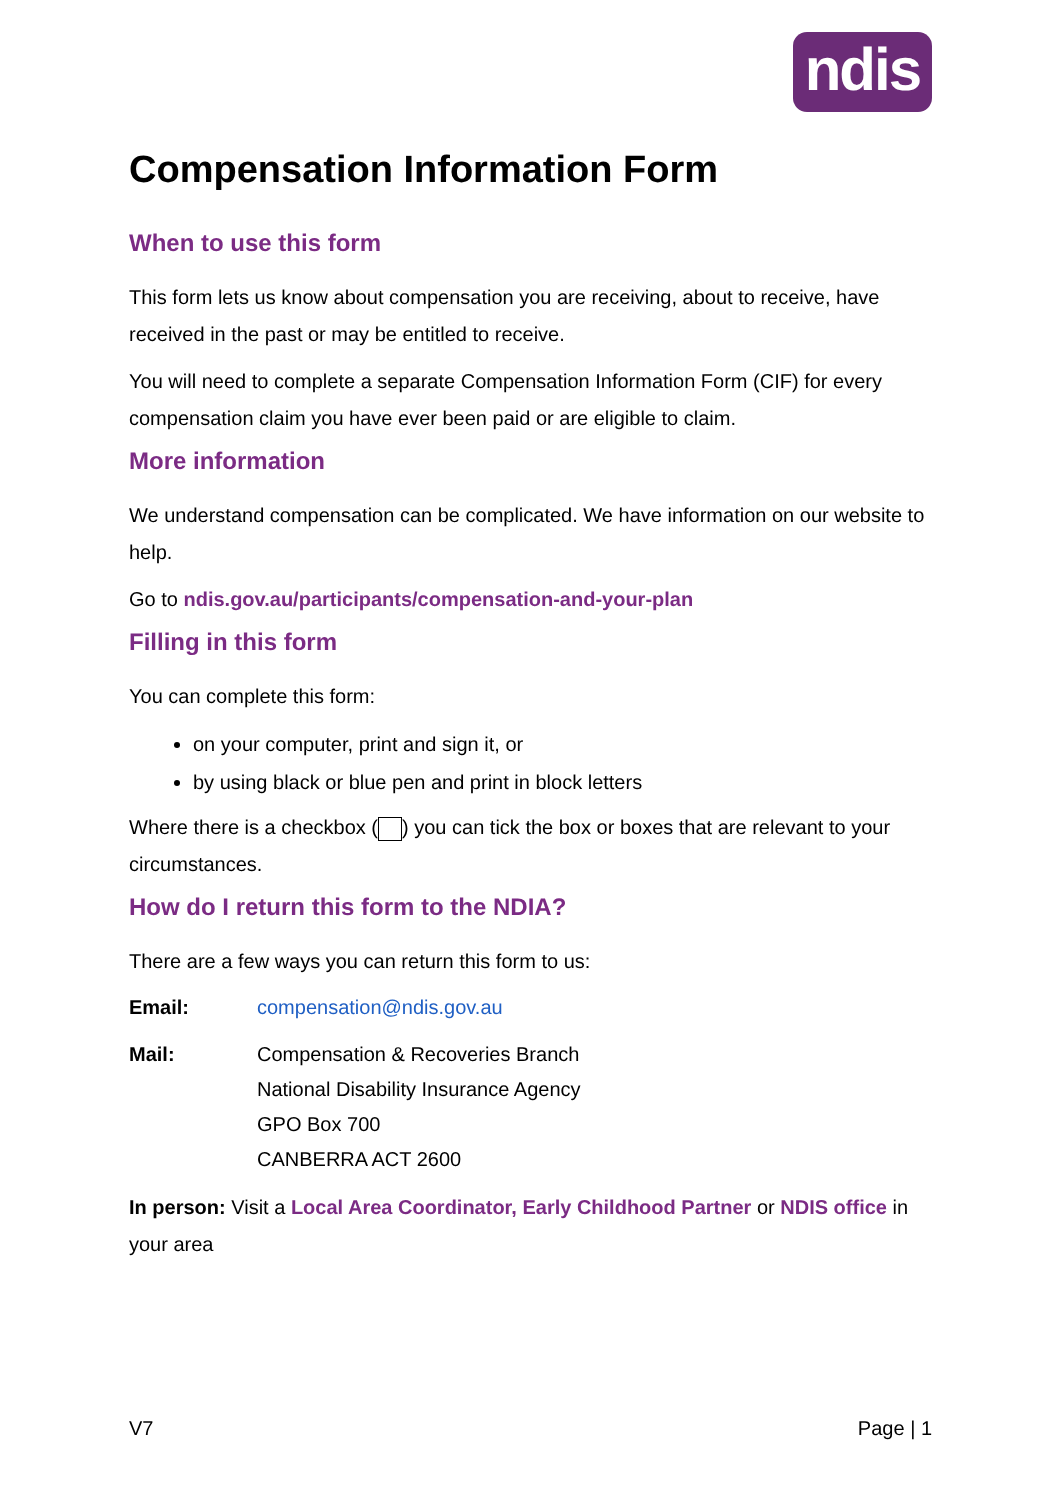ndis
Compensation Information Form
When to use this form
This form lets us know about compensation you are receiving, about to receive, have received in the past or may be entitled to receive.
You will need to complete a separate Compensation Information Form (CIF) for every compensation claim you have ever been paid or are eligible to claim.
More information
We understand compensation can be complicated. We have information on our website to help.
Go to ndis.gov.au/participants/compensation-and-your-plan
Filling in this form
You can complete this form:
on your computer, print and sign it, or
by using black or blue pen and print in block letters
Where there is a checkbox ( ) you can tick the box or boxes that are relevant to your circumstances.
How do I return this form to the NDIA?
There are a few ways you can return this form to us:
Email: compensation@ndis.gov.au
Mail: Compensation & Recoveries Branch
National Disability Insurance Agency
GPO Box 700
CANBERRA ACT 2600
In person: Visit a Local Area Coordinator, Early Childhood Partner or NDIS office in your area
V7 Page | 1